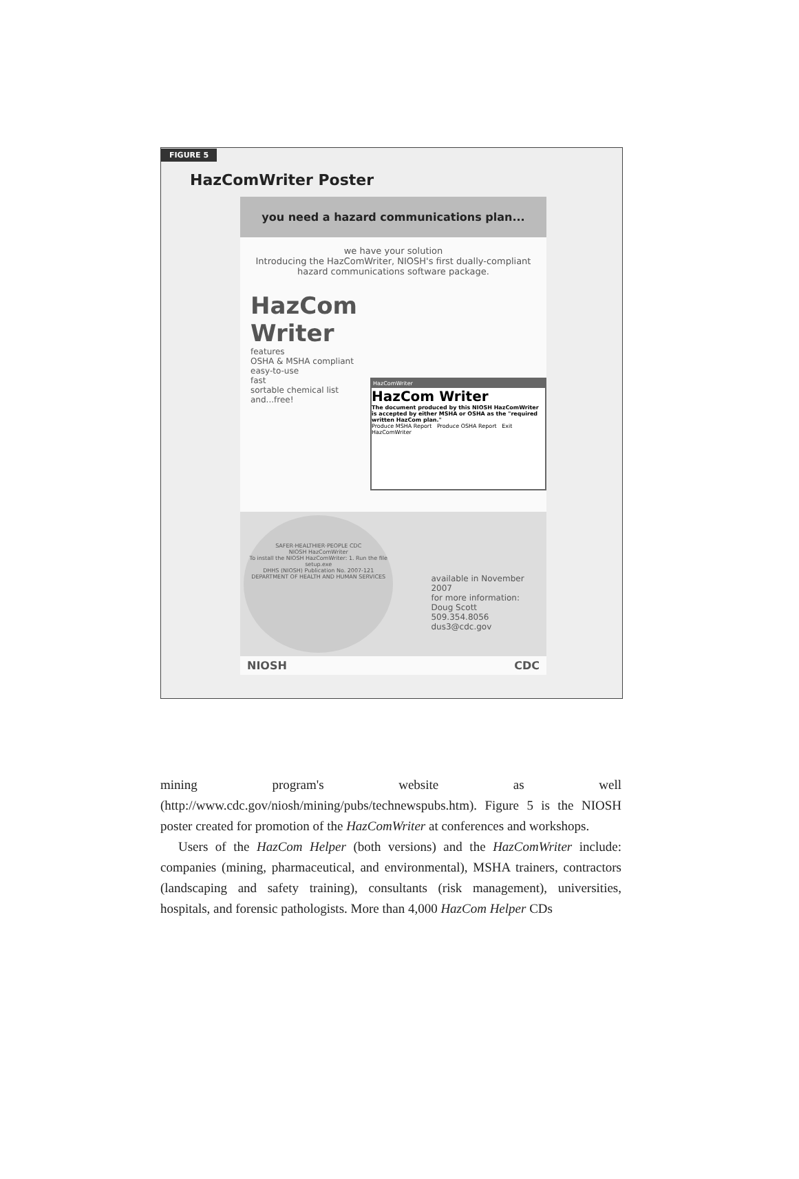FIGURE 5
HazComWriter Poster
you need a hazard communications plan...
we have your solution
Introducing the HazComWriter, NIOSH's first dually-compliant hazard communications software package.
HazCom Writer
features
OSHA & MSHA compliant
easy-to-use
fast
sortable chemical list
and...free!
HazComWriter
HazCom Writer
The document produced by this NIOSH HazComWriter is accepted by either MSHA or OSHA as the "required written HazCom plan."
Produce MSHA Report Produce OSHA Report Exit HazComWriter
SAFER·HEALTHIER·PEOPLE CDC
NIOSH HazComWriter
To install the NIOSH HazComWriter: 1. Run the file setup.exe
DHHS (NIOSH) Publication No. 2007-121
DEPARTMENT OF HEALTH AND HUMAN SERVICES
available in November 2007
for more information:
Doug Scott
509.354.8056
dus3@cdc.gov
NIOSH CDC
mining program's website as well (http://www.cdc.gov/niosh/mining/pubs/technewspubs.htm). Figure 5 is the NIOSH poster created for promotion of the HazComWriter at conferences and workshops.
Users of the HazCom Helper (both versions) and the HazComWriter include: companies (mining, pharmaceutical, and environmental), MSHA trainers, contractors (landscaping and safety training), consultants (risk management), universities, hospitals, and forensic pathologists. More than 4,000 HazCom Helper CDs